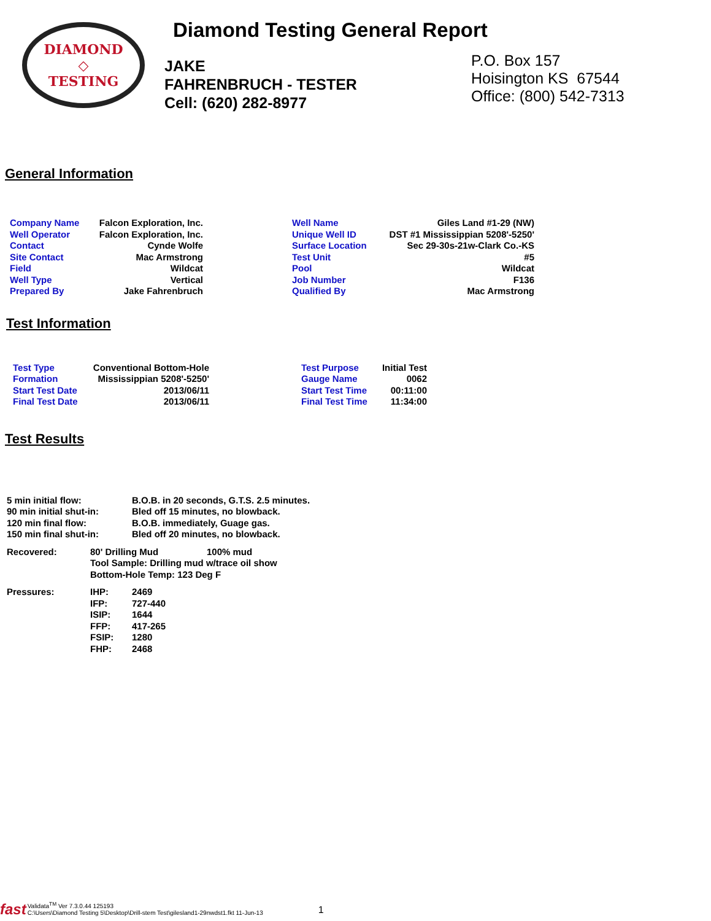DIAMOND
◇
TESTING
Diamond Testing General Report
JAKE
FAHRENBRUCH - TESTER
Cell: (620) 282-8977
P.O. Box 157
Hoisington KS 67544
Office: (800) 542-7313
General Information
| Company Name | Falcon Exploration, Inc. | | Well Name | Giles Land #1-29 (NW) |
| Well Operator | Falcon Exploration, Inc. | | Unique Well ID | DST #1 Mississippian 5208'-5250' |
| Contact | Cynde Wolfe | | Surface Location | Sec 29-30s-21w-Clark Co.-KS |
| Site Contact | Mac Armstrong | | Test Unit | #5 |
| Field | Wildcat | | Pool | Wildcat |
| Well Type | Vertical | | Job Number | F136 |
| Prepared By | Jake Fahrenbruch | | Qualified By | Mac Armstrong |
Test Information
| Test Type | Conventional Bottom-Hole | | Test Purpose | Initial Test |
| Formation | Mississippian 5208'-5250' | | Gauge Name | 0062 |
| Start Test Date | 2013/06/11 | | Start Test Time | 00:11:00 |
| Final Test Date | 2013/06/11 | | Final Test Time | 11:34:00 |
Test Results
| 5 min initial flow: | B.O.B. in 20 seconds, G.T.S. 2.5 minutes. |
| 90 min initial shut-in: | Bled off 15 minutes, no blowback. |
| 120 min final flow: | B.O.B. immediately, Guage gas. |
| 150 min final shut-in: | Bled off 20 minutes, no blowback. |
| Recovered: | 80' Drilling Mud | 100% mud |
| | Tool Sample: Drilling mud w/trace oil show | |
| | Bottom-Hole Temp: 123 Deg F | |
| Pressures: | IHP: | 2469 |
| | IFP: | 727-440 |
| | ISIP: | 1644 |
| | FFP: | 417-265 |
| | FSIP: | 1280 |
| | FHP: | 2468 |
fast
Validata<sup>TM</sup> Ver 7.3.0.44 125193
C:\Users\Diamond Testing 5\Desktop\Drill-stem Test\gilesland1-29nwdst1.fkt 11-Jun-13
1